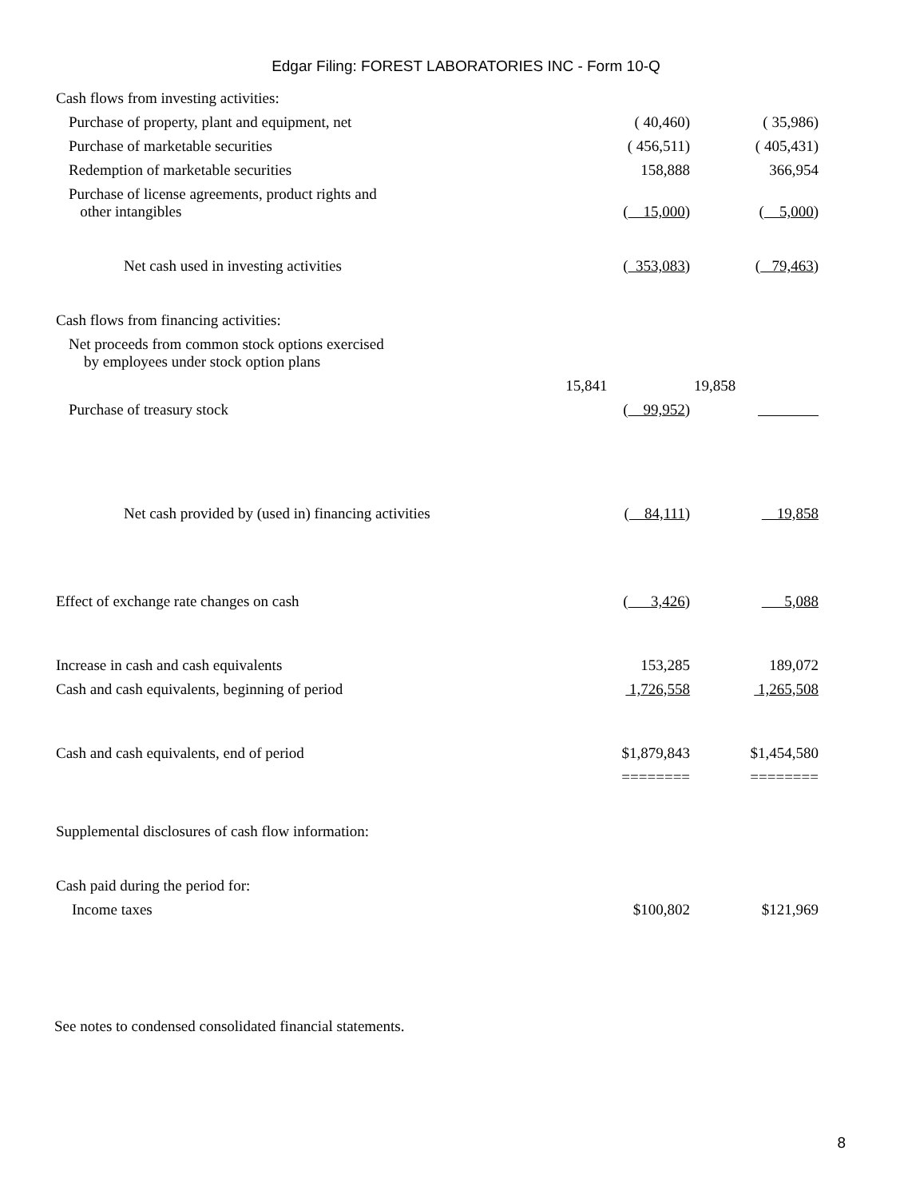Edgar Filing: FOREST LABORATORIES INC - Form 10-Q
| Cash flows from investing activities: | | |
| Purchase of property, plant and equipment, net | ( 40,460) | ( 35,986) |
| Purchase of marketable securities | ( 456,511) | ( 405,431) |
| Redemption of marketable securities | 158,888 | 366,954 |
| Purchase of license agreements, product rights and other intangibles | ( 15,000 ) | ( 5,000 ) |
| Net cash used in investing activities | ( 353,083 ) | ( 79,463 ) |
| Cash flows from financing activities: | | |
| Net proceeds from common stock options exercised by employees under stock option plans | | |
| | 15,841 | 19,858 |
| Purchase of treasury stock | ( 99,952 ) | |
| Net cash provided by (used in) financing activities | ( 84,111 ) | 19,858 |
| Effect of exchange rate changes on cash | ( 3,426 ) | 5,088 |
| Increase in cash and cash equivalents | 153,285 | 189,072 |
| Cash and cash equivalents, beginning of period | 1,726,558 | 1,265,508 |
| Cash and cash equivalents, end of period | $1,879,843 | $1,454,580 |
| | ======== | ======== |
| Supplemental disclosures of cash flow information: | | |
| Cash paid during the period for: | | |
| Income taxes | $100,802 | $121,969 |
See notes to condensed consolidated financial statements.
8